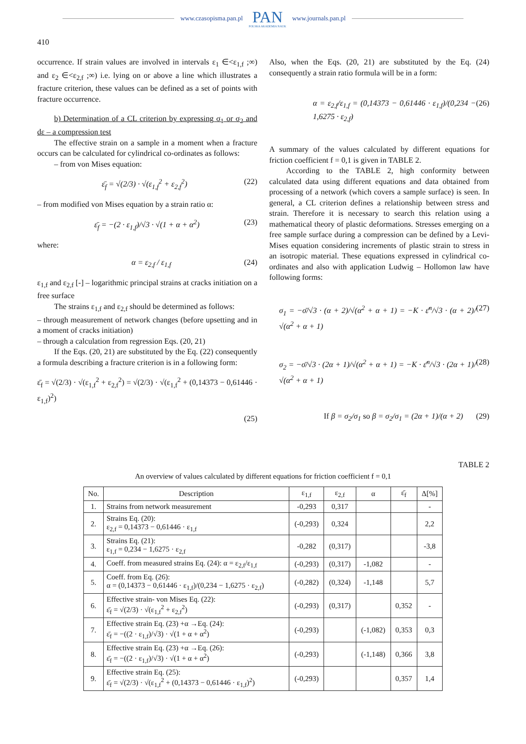www.czasopisma.pan.pl
PAN
POLSKA AKADEMIA NAUK
www.journals.pan.pl
410
occurrence. If strain values are involved in intervals ε<sub>1</sub> ∈<ε<sub>1,f</sub> ;∞) and ε<sub>2</sub> ∈<ε<sub>2,f</sub> ;∞) i.e. lying on or above a line which illustrates a fracture criterion, these values can be defined as a set of points with fracture occurrence.
b) Determination of a CL criterion by expressing σ<sub>1</sub> or σ<sub>2</sub> and dε – a compression test
The effective strain on a sample in a moment when a fracture occurs can be calculated for cylindrical co-ordinates as follows:
– from von Mises equation:
ε̄<sub>f</sub> = √(2/3) · √(ε<sub>1,f</sub><sup>2</sup> + ε<sub>2,f</sub><sup>2</sup>) (22)
– from modified von Mises equation by a strain ratio α:
ε̄<sub>f</sub> = −(2 · ε<sub>1,f</sub>)/√3 · √(1 + α + α<sup>2</sup>) (23)
where:
α = ε<sub>2,f</sub> / ε<sub>1,f</sub> (24)
ε<sub>1,f</sub> and ε<sub>2,f</sub> [-] – logarithmic principal strains at cracks initiation on a free surface
The strains ε<sub>1,f</sub> and ε<sub>2,f</sub> should be determined as follows:
– through measurement of network changes (before upsetting and in a moment of cracks initiation)
– through a calculation from regression Eqs. (20, 21)
If the Eqs. (20, 21) are substituted by the Eq. (22) consequently a formula describing a fracture criterion is in a following form:
ε̄<sub>f</sub> = √(2/3) · √(ε<sub>1,f</sub><sup>2</sup> + ε<sub>2,f</sub><sup>2</sup>) = √(2/3) · √(ε<sub>1,f</sub><sup>2</sup> + (0,14373 − 0,61446 · ε<sub>1,f</sub>)<sup>2</sup>)
(25)
Also, when the Eqs. (20, 21) are substituted by the Eq. (24) consequently a strain ratio formula will be in a form:
α = ε<sub>2,f</sub>/ε<sub>1,f</sub> = (0,14373 − 0,61446 · ε<sub>1,f</sub>)/(0,234 − 1,6275 · ε<sub>2,f</sub>) (26)
A summary of the values calculated by different equations for friction coefficient f = 0,1 is given in TABLE 2.
According to the TABLE 2, high conformity between calculated data using different equations and data obtained from processing of a network (which covers a sample surface) is seen. In general, a CL criterion defines a relationship between stress and strain. Therefore it is necessary to search this relation using a mathematical theory of plastic deformations. Stresses emerging on a free sample surface during a compression can be defined by a Levi-Mises equation considering increments of plastic strain to stress in an isotropic material. These equations expressed in cylindrical co-ordinates and also with application Ludwig – Hollomon law have following forms:
σ<sub>1</sub> = −σ̄/√3 · (α + 2)/√(α<sup>2</sup> + α + 1) = −K · ε̄<sup>n</sup>/√3 · (α + 2)/√(α<sup>2</sup> + α + 1) (27)
σ<sub>2</sub> = −σ̄/√3 · (2α + 1)/√(α<sup>2</sup> + α + 1) = −K · ε̄<sup>n</sup>/√3 · (2α + 1)/√(α<sup>2</sup> + α + 1) (28)
If β = σ<sub>2</sub>/σ<sub>1</sub> so β = σ<sub>2</sub>/σ<sub>1</sub> = (2α + 1)/(α + 2) (29)
TABLE 2
An overview of values calculated by different equations for friction coefficient f = 0,1
| No. | Description | ε<sub>1,f</sub> | ε<sub>2,f</sub> | α | ε̄<sub>f</sub> | Δ[%] |
| --- | --- | --- | --- | --- | --- | --- |
| 1. | Strains from network measurement | -0,293 | 0,317 | | | - |
| 2. | Strains Eq. (20): ε<sub>2,f</sub> = 0,14373 − 0,61446 · ε<sub>1,f</sub> | (-0,293) | 0,324 | | | 2,2 |
| 3. | Strains Eq. (21): ε<sub>1,f</sub> = 0,234 − 1,6275 · ε<sub>2,f</sub> | -0,282 | (0,317) | | | -3,8 |
| 4. | Coeff. from measured strains Eq. (24): α = ε<sub>2,f</sub>/ε<sub>1,f</sub> | (-0,293) | (0,317) | -1,082 | | - |
| 5. | Coeff. from Eq. (26): α = (0,14373 − 0,61446 · ε<sub>1,f</sub>)/(0,234 − 1,6275 · ε<sub>2,f</sub>) | (-0,282) | (0,324) | -1,148 | | 5,7 |
| 6. | Effective strain- von Mises Eq. (22): ε̄<sub>f</sub> = √(2/3) · √(ε<sub>1,f</sub><sup>2</sup> + ε<sub>2,f</sub><sup>2</sup>) | (-0,293) | (0,317) | | 0,352 | - |
| 7. | Effective strain Eq. (23) +α →Eq. (24): ε̄<sub>f</sub> = −((2 · ε<sub>1,f</sub>)/√3) · √(1 + α + α<sup>2</sup>) | (-0,293) | | (-1,082) | 0,353 | 0,3 |
| 8. | Effective strain Eq. (23) +α →Eq. (26): ε̄<sub>f</sub> = −((2 · ε<sub>1,f</sub>)/√3) · √(1 + α + α<sup>2</sup>) | (-0,293) | | (-1,148) | 0,366 | 3,8 |
| 9. | Effective strain Eq. (25): ε̄<sub>f</sub> = √(2/3) · √(ε<sub>1,f</sub><sup>2</sup> + (0,14373 − 0,61446 · ε<sub>1,f</sub>)<sup>2</sup>) | (-0,293) | | | 0,357 | 1,4 |